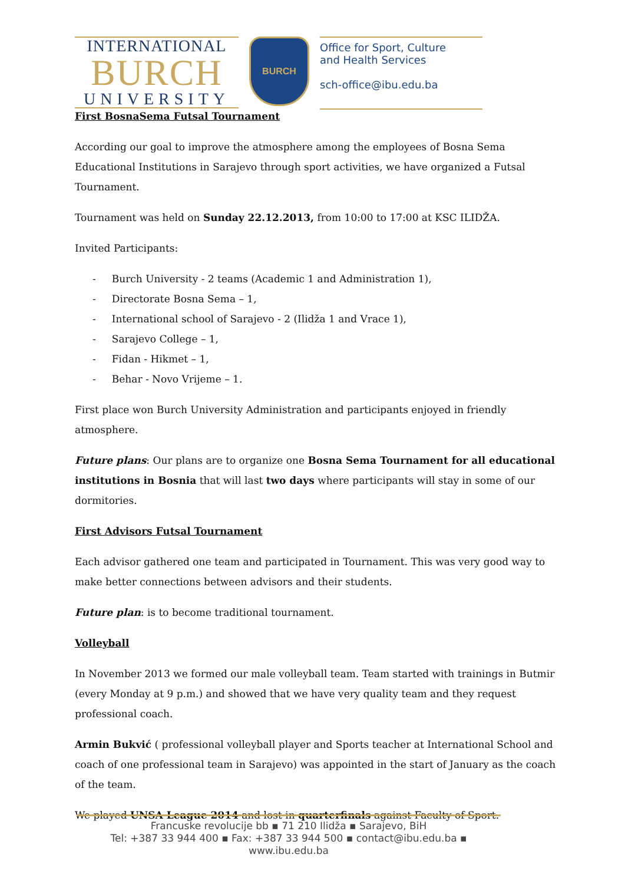INTERNATIONAL
BURCH
UNIVERSITY
BURCH
Office for Sport, Culture
and Health Services
sch-office@ibu.edu.ba
First BosnaSema Futsal Tournament
According our goal to improve the atmosphere among the employees of Bosna Sema Educational Institutions in Sarajevo through sport activities, we have organized a Futsal Tournament.
Tournament was held on Sunday 22.12.2013, from 10:00 to 17:00 at KSC ILIDŽA.
Invited Participants:
- Burch University - 2 teams (Academic 1 and Administration 1),
- Directorate Bosna Sema – 1,
- International school of Sarajevo - 2 (Ilidža 1 and Vrace 1),
- Sarajevo College – 1,
- Fidan - Hikmet – 1,
- Behar - Novo Vrijeme – 1.
First place won Burch University Administration and participants enjoyed in friendly atmosphere.
Future plans: Our plans are to organize one Bosna Sema Tournament for all educational institutions in Bosnia that will last two days where participants will stay in some of our dormitories.
First Advisors Futsal Tournament
Each advisor gathered one team and participated in Tournament. This was very good way to make better connections between advisors and their students.
Future plan: is to become traditional tournament.
Volleyball
In November 2013 we formed our male volleyball team. Team started with trainings in Butmir (every Monday at 9 p.m.) and showed that we have very quality team and they request professional coach.
Armin Bukvić ( professional volleyball player and Sports teacher at International School and coach of one professional team in Sarajevo) was appointed in the start of January as the coach of the team.
We played UNSA League 2014 and lost in quarterfinals against Faculty of Sport.
Francuske revolucije bb ▪ 71 210 Ilidža ▪ Sarajevo, BiH
Tel: +387 33 944 400 ▪ Fax: +387 33 944 500 ▪ contact@ibu.edu.ba ▪ www.ibu.edu.ba